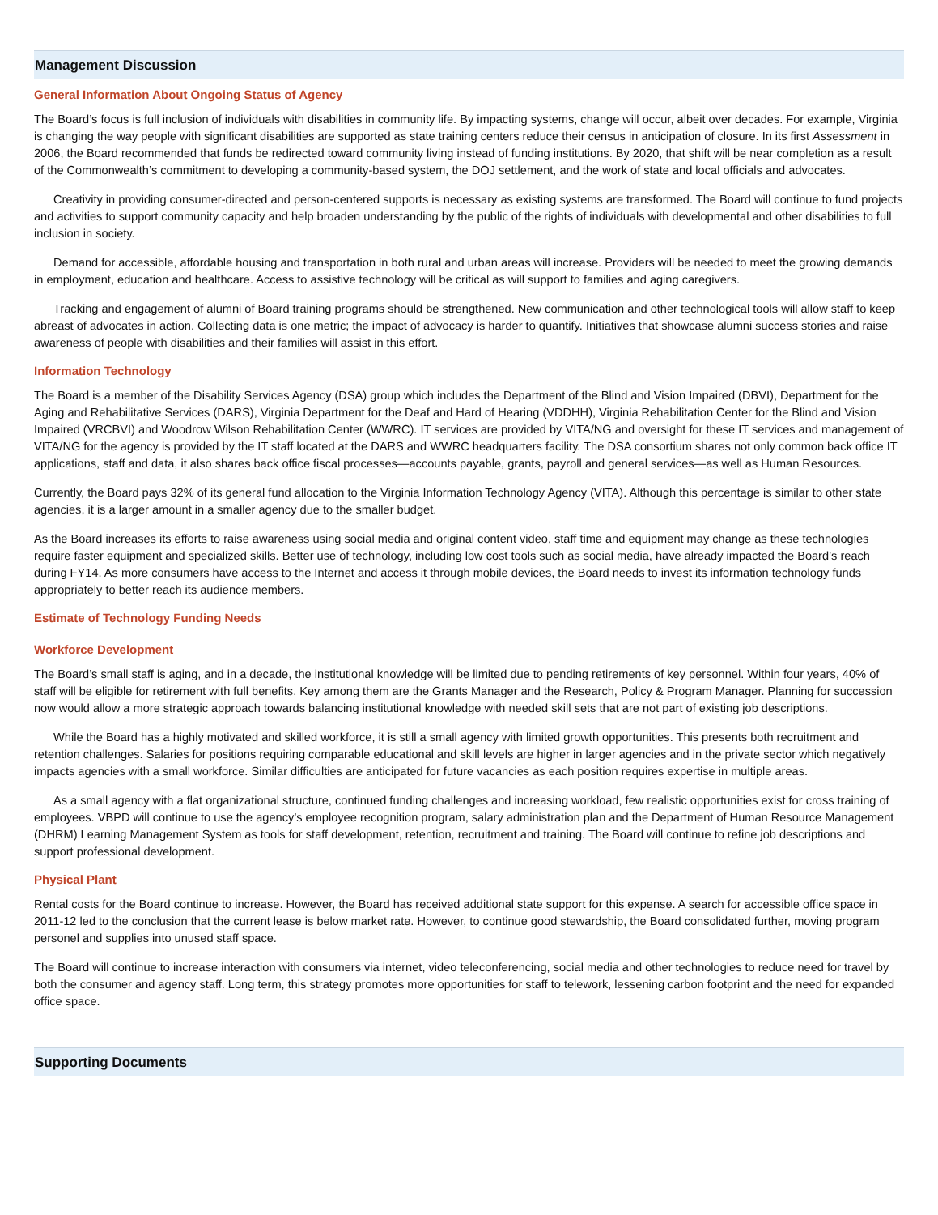Management Discussion
General Information About Ongoing Status of Agency
The Board’s focus is full inclusion of individuals with disabilities in community life. By impacting systems, change will occur, albeit over decades. For example, Virginia is changing the way people with significant disabilities are supported as state training centers reduce their census in anticipation of closure. In its first Assessment in 2006, the Board recommended that funds be redirected toward community living instead of funding institutions. By 2020, that shift will be near completion as a result of the Commonwealth’s commitment to developing a community-based system, the DOJ settlement, and the work of state and local officials and advocates.
Creativity in providing consumer-directed and person-centered supports is necessary as existing systems are transformed. The Board will continue to fund projects and activities to support community capacity and help broaden understanding by the public of the rights of individuals with developmental and other disabilities to full inclusion in society.
Demand for accessible, affordable housing and transportation in both rural and urban areas will increase. Providers will be needed to meet the growing demands in employment, education and healthcare. Access to assistive technology will be critical as will support to families and aging caregivers.
Tracking and engagement of alumni of Board training programs should be strengthened. New communication and other technological tools will allow staff to keep abreast of advocates in action. Collecting data is one metric; the impact of advocacy is harder to quantify. Initiatives that showcase alumni success stories and raise awareness of people with disabilities and their families will assist in this effort.
Information Technology
The Board is a member of the Disability Services Agency (DSA) group which includes the Department of the Blind and Vision Impaired (DBVI), Department for the Aging and Rehabilitative Services (DARS), Virginia Department for the Deaf and Hard of Hearing (VDDHH), Virginia Rehabilitation Center for the Blind and Vision Impaired (VRCBVI) and Woodrow Wilson Rehabilitation Center (WWRC). IT services are provided by VITA/NG and oversight for these IT services and management of VITA/NG for the agency is provided by the IT staff located at the DARS and WWRC headquarters facility. The DSA consortium shares not only common back office IT applications, staff and data, it also shares back office fiscal processes—accounts payable, grants, payroll and general services—as well as Human Resources.
Currently, the Board pays 32% of its general fund allocation to the Virginia Information Technology Agency (VITA). Although this percentage is similar to other state agencies, it is a larger amount in a smaller agency due to the smaller budget.
As the Board increases its efforts to raise awareness using social media and original content video, staff time and equipment may change as these technologies require faster equipment and specialized skills. Better use of technology, including low cost tools such as social media, have already impacted the Board’s reach during FY14. As more consumers have access to the Internet and access it through mobile devices, the Board needs to invest its information technology funds appropriately to better reach its audience members.
Estimate of Technology Funding Needs
Workforce Development
The Board’s small staff is aging, and in a decade, the institutional knowledge will be limited due to pending retirements of key personnel. Within four years, 40% of staff will be eligible for retirement with full benefits. Key among them are the Grants Manager and the Research, Policy & Program Manager. Planning for succession now would allow a more strategic approach towards balancing institutional knowledge with needed skill sets that are not part of existing job descriptions.
While the Board has a highly motivated and skilled workforce, it is still a small agency with limited growth opportunities. This presents both recruitment and retention challenges. Salaries for positions requiring comparable educational and skill levels are higher in larger agencies and in the private sector which negatively impacts agencies with a small workforce. Similar difficulties are anticipated for future vacancies as each position requires expertise in multiple areas.
As a small agency with a flat organizational structure, continued funding challenges and increasing workload, few realistic opportunities exist for cross training of employees. VBPD will continue to use the agency’s employee recognition program, salary administration plan and the Department of Human Resource Management (DHRM) Learning Management System as tools for staff development, retention, recruitment and training. The Board will continue to refine job descriptions and support professional development.
Physical Plant
Rental costs for the Board continue to increase. However, the Board has received additional state support for this expense. A search for accessible office space in 2011-12 led to the conclusion that the current lease is below market rate. However, to continue good stewardship, the Board consolidated further, moving program personel and supplies into unused staff space.
The Board will continue to increase interaction with consumers via internet, video teleconferencing, social media and other technologies to reduce need for travel by both the consumer and agency staff. Long term, this strategy promotes more opportunities for staff to telework, lessening carbon footprint and the need for expanded office space.
Supporting Documents